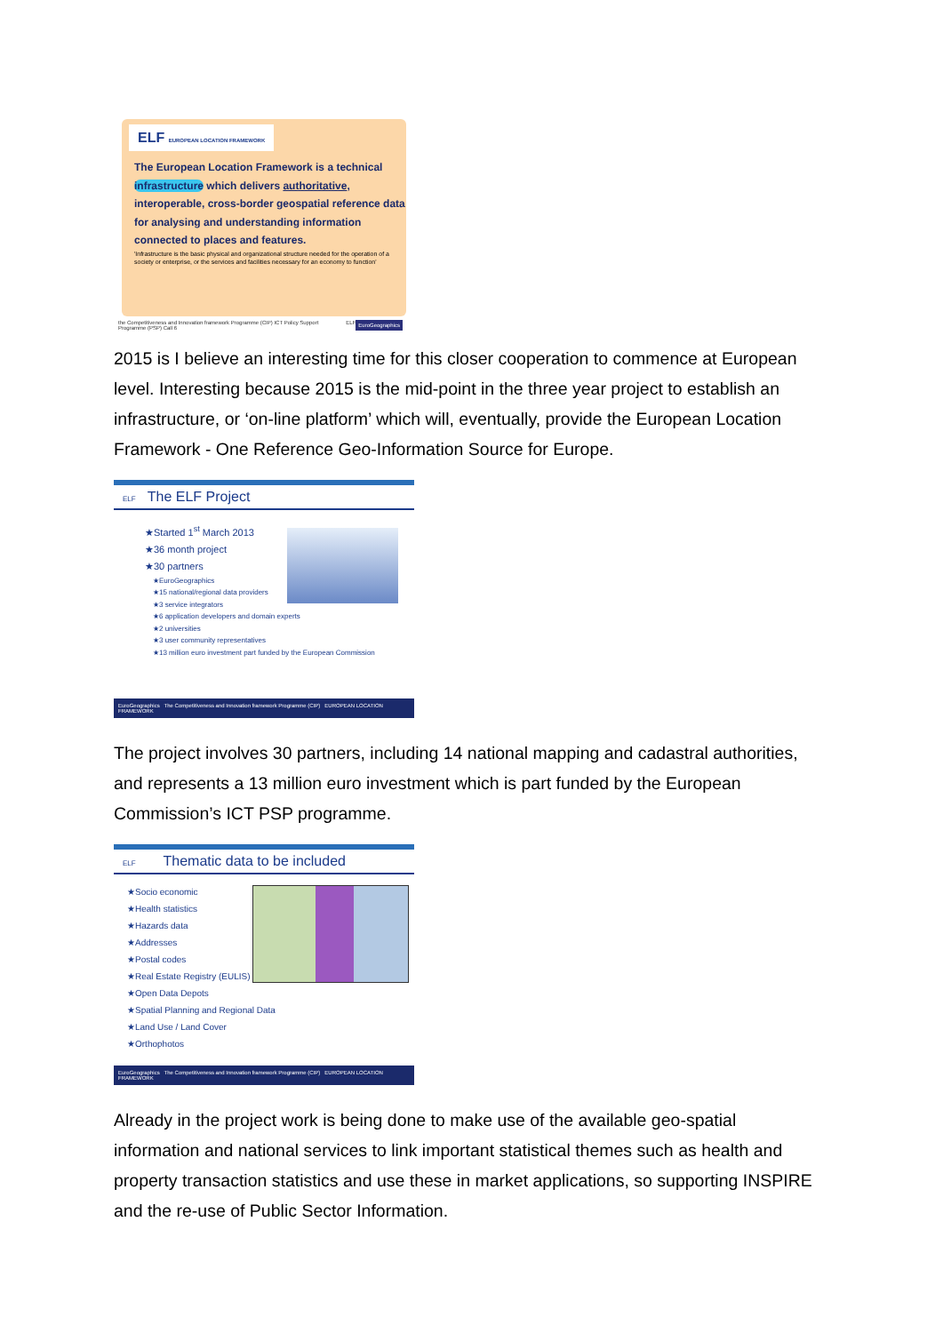ELF EUROPEAN LOCATION FRAMEWORK
The European Location Framework is a technical infrastructure which delivers authoritative, interoperable, cross-border geospatial reference data for analysing and understanding information connected to places and features.
'Infrastructure is the basic physical and organizational structure needed for the operation of a society or enterprise, or the services and facilities necessary for an economy to function'
the Competitiveness and Innovation framework Programme (CIP) ICT Policy Support Programme (PSP) Call 6 ELF EuroGeographics
2015 is I believe an interesting time for this closer cooperation to commence at European level. Interesting because 2015 is the mid-point in the three year project to establish an infrastructure, or ‘on-line platform’ which will, eventually, provide the European Location Framework - One Reference Geo-Information Source for Europe.
ELF The ELF Project
★Started 1<sup>st</sup> March 2013
★36 month project
★30 partners
★EuroGeographics
★15 national/regional data providers
★3 service integrators
★6 application developers and domain experts
★2 universities
★3 user community representatives
★13 million euro investment part funded by the European Commission
EuroGeographics The Competitiveness and Innovation framework Programme (CIP) EUROPEAN LOCATION FRAMEWORK
The project involves 30 partners, including 14 national mapping and cadastral authorities, and represents a 13 million euro investment which is part funded by the European Commission’s ICT PSP programme.
ELF Thematic data to be included
★Socio economic
★Health statistics
★Hazards data
★Addresses
★Postal codes
★Real Estate Registry (EULIS)
★Open Data Depots
★Spatial Planning and Regional Data
★Land Use / Land Cover
★Orthophotos
EuroGeographics The Competitiveness and Innovation framework Programme (CIP) EUROPEAN LOCATION FRAMEWORK
Already in the project work is being done to make use of the available geo-spatial information and national services to link important statistical themes such as health and property transaction statistics and use these in market applications, so supporting INSPIRE and the re-use of Public Sector Information.